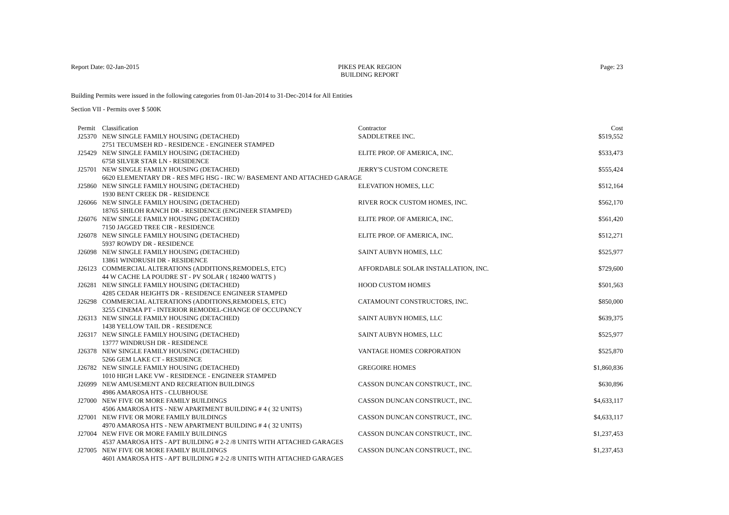Report Date: 02-Jan-2015 PIKES PEAK REGION
BUILDING REPORT
Page: 23
Building Permits were issued in the following categories from 01-Jan-2014 to 31-Dec-2014 for All Entities
Section VII - Permits over $ 500K
| Permit | Classification | Contractor | Cost |
| --- | --- | --- | --- |
| J25370 | NEW SINGLE FAMILY HOUSING (DETACHED) | SADDLETREE INC. | $519,552 |
| | 2751 TECUMSEH RD - RESIDENCE - ENGINEER STAMPED | | |
| J25429 | NEW SINGLE FAMILY HOUSING (DETACHED) | ELITE PROP. OF AMERICA, INC. | $533,473 |
| | 6758 SILVER STAR LN - RESIDENCE | | |
| J25701 | NEW SINGLE FAMILY HOUSING (DETACHED) | JERRY'S CUSTOM CONCRETE | $555,424 |
| | 6620 ELEMENTARY DR - RES MFG HSG - IRC W/ BASEMENT AND ATTACHED GARAGE | | |
| J25860 | NEW SINGLE FAMILY HOUSING (DETACHED) | ELEVATION HOMES, LLC | $512,164 |
| | 1930 BENT CREEK DR - RESIDENCE | | |
| J26066 | NEW SINGLE FAMILY HOUSING (DETACHED) | RIVER ROCK CUSTOM HOMES, INC. | $562,170 |
| | 18765 SHILOH RANCH DR - RESIDENCE (ENGINEER STAMPED) | | |
| J26076 | NEW SINGLE FAMILY HOUSING (DETACHED) | ELITE PROP. OF AMERICA, INC. | $561,420 |
| | 7150 JAGGED TREE CIR - RESIDENCE | | |
| J26078 | NEW SINGLE FAMILY HOUSING (DETACHED) | ELITE PROP. OF AMERICA, INC. | $512,271 |
| | 5937 ROWDY DR - RESIDENCE | | |
| J26098 | NEW SINGLE FAMILY HOUSING (DETACHED) | SAINT AUBYN HOMES, LLC | $525,977 |
| | 13861 WINDRUSH DR - RESIDENCE | | |
| J26123 | COMMERCIAL ALTERATIONS (ADDITIONS,REMODELS, ETC) | AFFORDABLE SOLAR INSTALLATION, INC. | $729,600 |
| | 44 W CACHE LA POUDRE ST - PV SOLAR ( 182400 WATTS ) | | |
| J26281 | NEW SINGLE FAMILY HOUSING (DETACHED) | HOOD CUSTOM HOMES | $501,563 |
| | 4285 CEDAR HEIGHTS DR - RESIDENCE ENGINEER STAMPED | | |
| J26298 | COMMERCIAL ALTERATIONS (ADDITIONS,REMODELS, ETC) | CATAMOUNT CONSTRUCTORS, INC. | $850,000 |
| | 3255 CINEMA PT - INTERIOR REMODEL-CHANGE OF OCCUPANCY | | |
| J26313 | NEW SINGLE FAMILY HOUSING (DETACHED) | SAINT AUBYN HOMES, LLC | $639,375 |
| | 1438 YELLOW TAIL DR - RESIDENCE | | |
| J26317 | NEW SINGLE FAMILY HOUSING (DETACHED) | SAINT AUBYN HOMES, LLC | $525,977 |
| | 13777 WINDRUSH DR - RESIDENCE | | |
| J26378 | NEW SINGLE FAMILY HOUSING (DETACHED) | VANTAGE HOMES CORPORATION | $525,870 |
| | 5266 GEM LAKE CT - RESIDENCE | | |
| J26782 | NEW SINGLE FAMILY HOUSING (DETACHED) | GREGOIRE HOMES | $1,860,836 |
| | 1010 HIGH LAKE VW - RESIDENCE - ENGINEER STAMPED | | |
| J26999 | NEW AMUSEMENT AND RECREATION BUILDINGS | CASSON DUNCAN CONSTRUCT., INC. | $630,896 |
| | 4986 AMAROSA HTS - CLUBHOUSE | | |
| J27000 | NEW FIVE OR MORE FAMILY BUILDINGS | CASSON DUNCAN CONSTRUCT., INC. | $4,633,117 |
| | 4506 AMAROSA HTS - NEW APARTMENT BUILDING # 4 ( 32 UNITS) | | |
| J27001 | NEW FIVE OR MORE FAMILY BUILDINGS | CASSON DUNCAN CONSTRUCT., INC. | $4,633,117 |
| | 4970 AMAROSA HTS - NEW APARTMENT BUILDING # 4 ( 32 UNITS) | | |
| J27004 | NEW FIVE OR MORE FAMILY BUILDINGS | CASSON DUNCAN CONSTRUCT., INC. | $1,237,453 |
| | 4537 AMAROSA HTS - APT BUILDING # 2-2 /8 UNITS WITH ATTACHED GARAGES | | |
| J27005 | NEW FIVE OR MORE FAMILY BUILDINGS | CASSON DUNCAN CONSTRUCT., INC. | $1,237,453 |
| | 4601 AMAROSA HTS - APT BUILDING # 2-2 /8 UNITS WITH ATTACHED GARAGES | | |